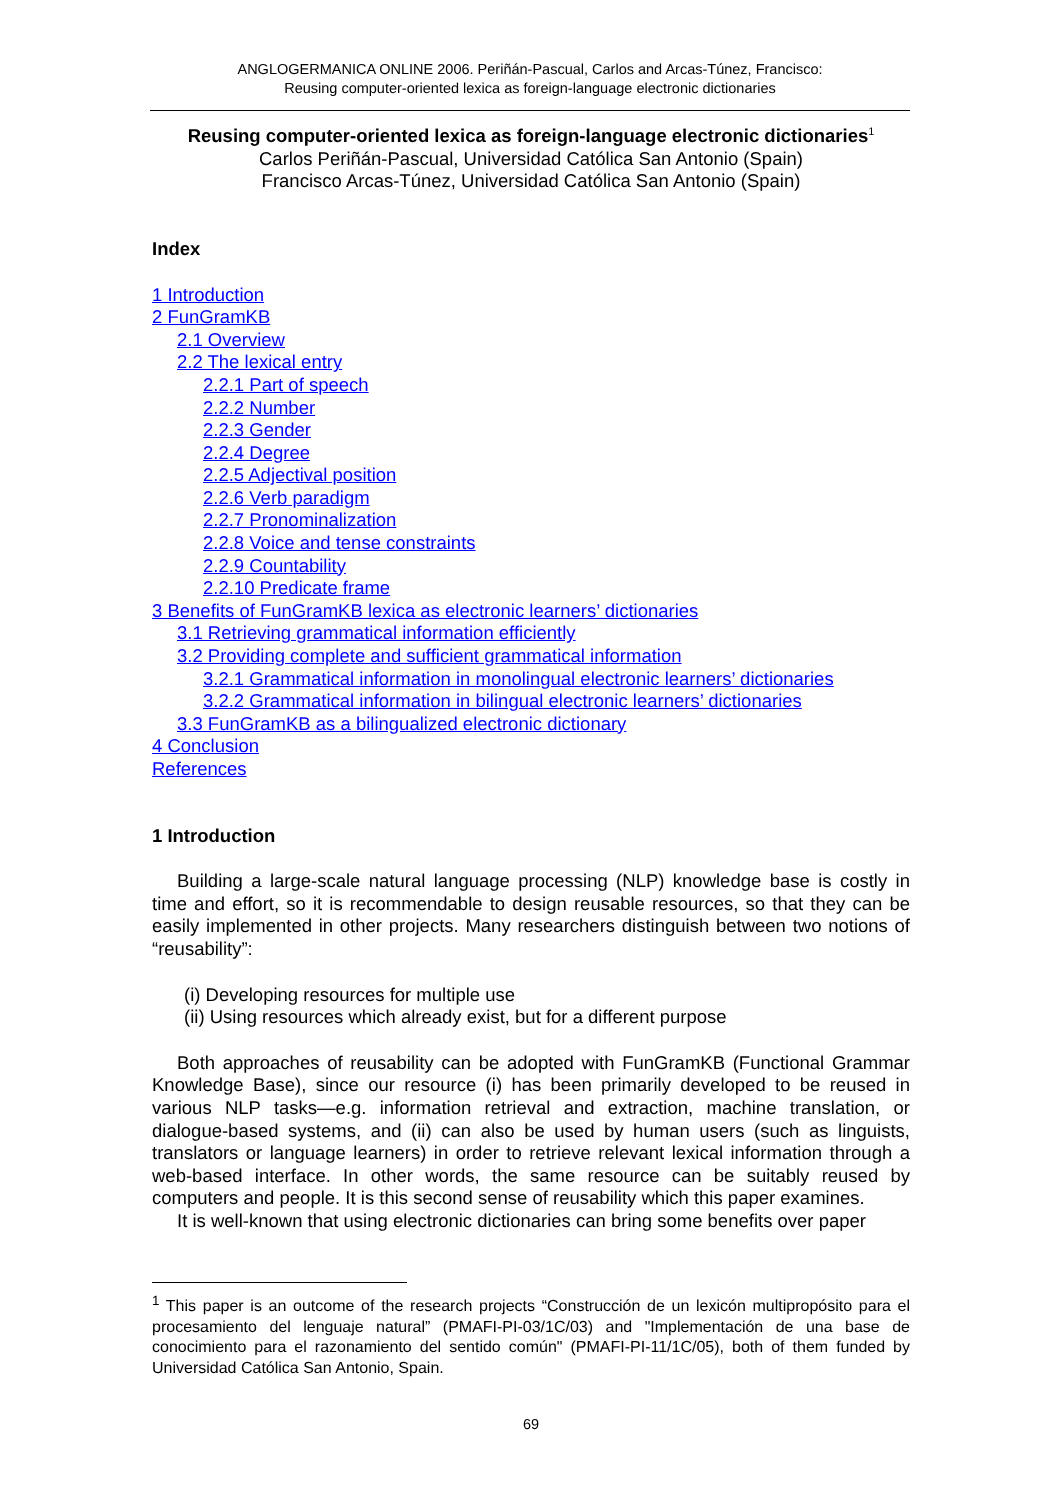ANGLOGERMANICA ONLINE 2006. Periñán-Pascual, Carlos and Arcas-Túnez, Francisco:
Reusing computer-oriented lexica as foreign-language electronic dictionaries
Reusing computer-oriented lexica as foreign-language electronic dictionaries<sup>1</sup>
Carlos Periñán-Pascual, Universidad Católica San Antonio (Spain)
Francisco Arcas-Túnez, Universidad Católica San Antonio (Spain)
Index
1 Introduction
2 FunGramKB
2.1 Overview
2.2 The lexical entry
2.2.1 Part of speech
2.2.2 Number
2.2.3 Gender
2.2.4 Degree
2.2.5 Adjectival position
2.2.6 Verb paradigm
2.2.7 Pronominalization
2.2.8 Voice and tense constraints
2.2.9 Countability
2.2.10 Predicate frame
3 Benefits of FunGramKB lexica as electronic learners’ dictionaries
3.1 Retrieving grammatical information efficiently
3.2 Providing complete and sufficient grammatical information
3.2.1 Grammatical information in monolingual electronic learners’ dictionaries
3.2.2 Grammatical information in bilingual electronic learners’ dictionaries
3.3 FunGramKB as a bilingualized electronic dictionary
4 Conclusion
References
1 Introduction
Building a large-scale natural language processing (NLP) knowledge base is costly in time and effort, so it is recommendable to design reusable resources, so that they can be easily implemented in other projects. Many researchers distinguish between two notions of “reusability”:
(i) Developing resources for multiple use
(ii) Using resources which already exist, but for a different purpose
Both approaches of reusability can be adopted with FunGramKB (Functional Grammar Knowledge Base), since our resource (i) has been primarily developed to be reused in various NLP tasks—e.g. information retrieval and extraction, machine translation, or dialogue-based systems, and (ii) can also be used by human users (such as linguists, translators or language learners) in order to retrieve relevant lexical information through a web-based interface. In other words, the same resource can be suitably reused by computers and people. It is this second sense of reusability which this paper examines.
It is well-known that using electronic dictionaries can bring some benefits over paper
<sup>1</sup> This paper is an outcome of the research projects “Construcción de un lexicón multipropósito para el procesamiento del lenguaje natural” (PMAFI-PI-03/1C/03) and "Implementación de una base de conocimiento para el razonamiento del sentido común" (PMAFI-PI-11/1C/05), both of them funded by Universidad Católica San Antonio, Spain.
69